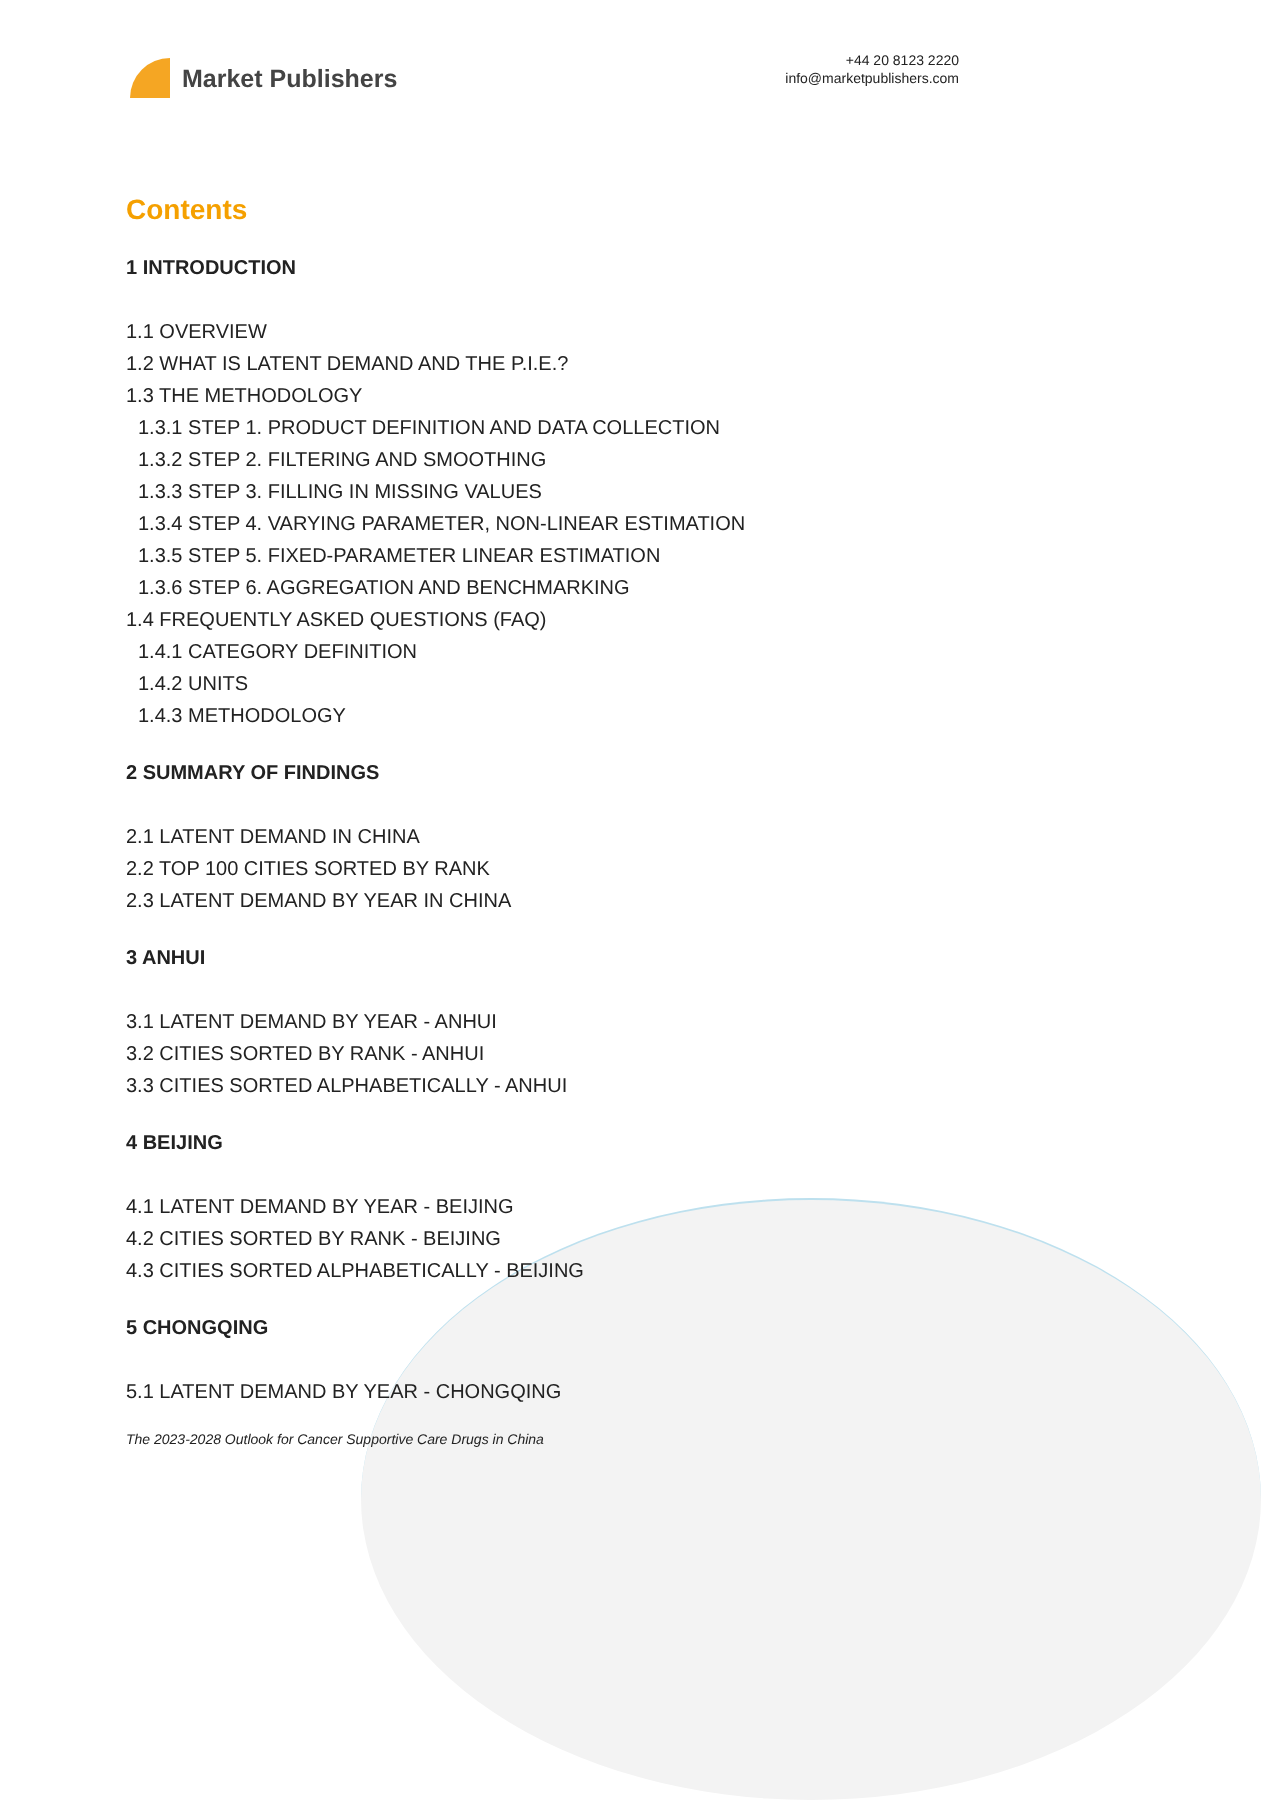Market Publishers
+44 20 8123 2220
info@marketpublishers.com
Contents
1 INTRODUCTION
1.1 OVERVIEW
1.2 WHAT IS LATENT DEMAND AND THE P.I.E.?
1.3 THE METHODOLOGY
1.3.1 STEP 1. PRODUCT DEFINITION AND DATA COLLECTION
1.3.2 STEP 2. FILTERING AND SMOOTHING
1.3.3 STEP 3. FILLING IN MISSING VALUES
1.3.4 STEP 4. VARYING PARAMETER, NON-LINEAR ESTIMATION
1.3.5 STEP 5. FIXED-PARAMETER LINEAR ESTIMATION
1.3.6 STEP 6. AGGREGATION AND BENCHMARKING
1.4 FREQUENTLY ASKED QUESTIONS (FAQ)
1.4.1 CATEGORY DEFINITION
1.4.2 UNITS
1.4.3 METHODOLOGY
2 SUMMARY OF FINDINGS
2.1 LATENT DEMAND IN CHINA
2.2 TOP 100 CITIES SORTED BY RANK
2.3 LATENT DEMAND BY YEAR IN CHINA
3 ANHUI
3.1 LATENT DEMAND BY YEAR - ANHUI
3.2 CITIES SORTED BY RANK - ANHUI
3.3 CITIES SORTED ALPHABETICALLY - ANHUI
4 BEIJING
4.1 LATENT DEMAND BY YEAR - BEIJING
4.2 CITIES SORTED BY RANK - BEIJING
4.3 CITIES SORTED ALPHABETICALLY - BEIJING
5 CHONGQING
5.1 LATENT DEMAND BY YEAR - CHONGQING
The 2023-2028 Outlook for Cancer Supportive Care Drugs in China